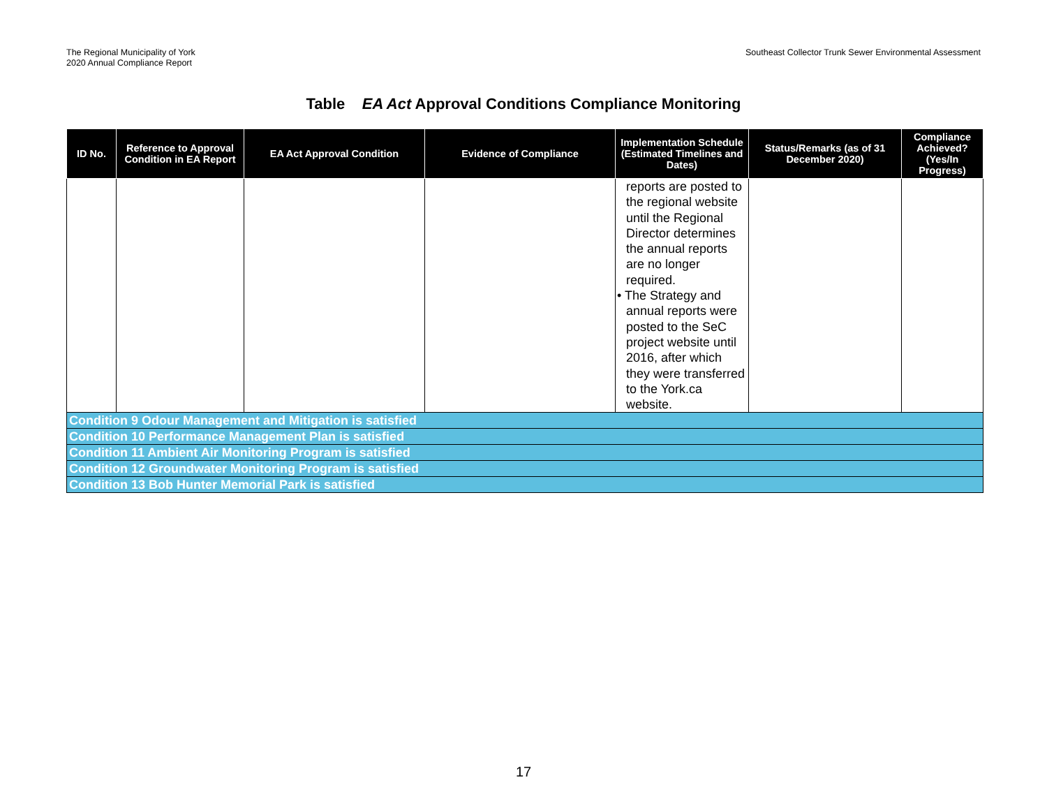The Regional Municipality of York
2020 Annual Compliance Report
Southeast Collector Trunk Sewer Environmental Assessment
Table EA Act Approval Conditions Compliance Monitoring
| ID No. | Reference to Approval Condition in EA Report | EA Act Approval Condition | Evidence of Compliance | Implementation Schedule (Estimated Timelines and Dates) | Status/Remarks (as of 31 December 2020) | Compliance Achieved? (Yes/In Progress) |
| --- | --- | --- | --- | --- | --- | --- |
| | | | | reports are posted to the regional website until the Regional Director determines the annual reports are no longer required. • The Strategy and annual reports were posted to the SeC project website until 2016, after which they were transferred to the York.ca website. | | |
| Condition 9 Odour Management and Mitigation is satisfied | | | | | | |
| Condition 10 Performance Management Plan is satisfied | | | | | | |
| Condition 11 Ambient Air Monitoring Program is satisfied | | | | | | |
| Condition 12 Groundwater Monitoring Program is satisfied | | | | | | |
| Condition 13 Bob Hunter Memorial Park is satisfied | | | | | | |
17